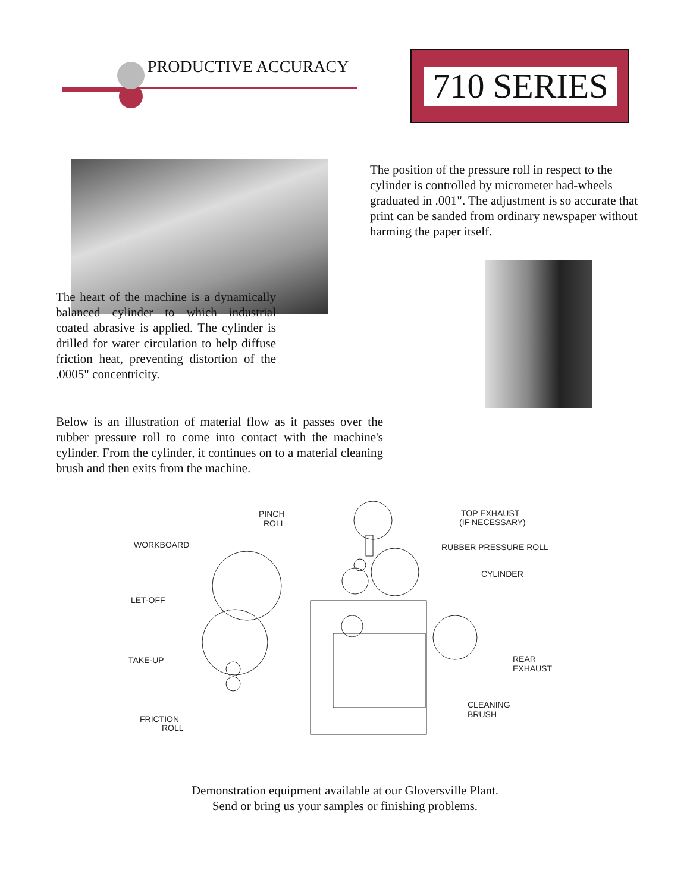PRODUCTIVE ACCURACY
710 SERIES
The position of the pressure roll in respect to the cylinder is controlled by micrometer had-wheels graduated in .001". The adjustment is so accurate that print can be sanded from ordinary newspaper without harming the paper itself.
The heart of the machine is a dynamically balanced cylinder to which industrial coated abrasive is applied. The cylinder is drilled for water circulation to help diffuse friction heat, preventing distortion of the .0005" concentricity.
Below is an illustration of material flow as it passes over the rubber pressure roll to come into contact with the machine's cylinder. From the cylinder, it continues on to a material cleaning brush and then exits from the machine.
PINCH
ROLL
TOP EXHAUST
(IF NECESSARY)
WORKBOARD
RUBBER PRESSURE ROLL
CYLINDER
LET-OFF
TAKE-UP
REAR
EXHAUST
CLEANING
BRUSH
FRICTION
ROLL
Demonstration equipment available at our Gloversville Plant.
Send or bring us your samples or finishing problems.